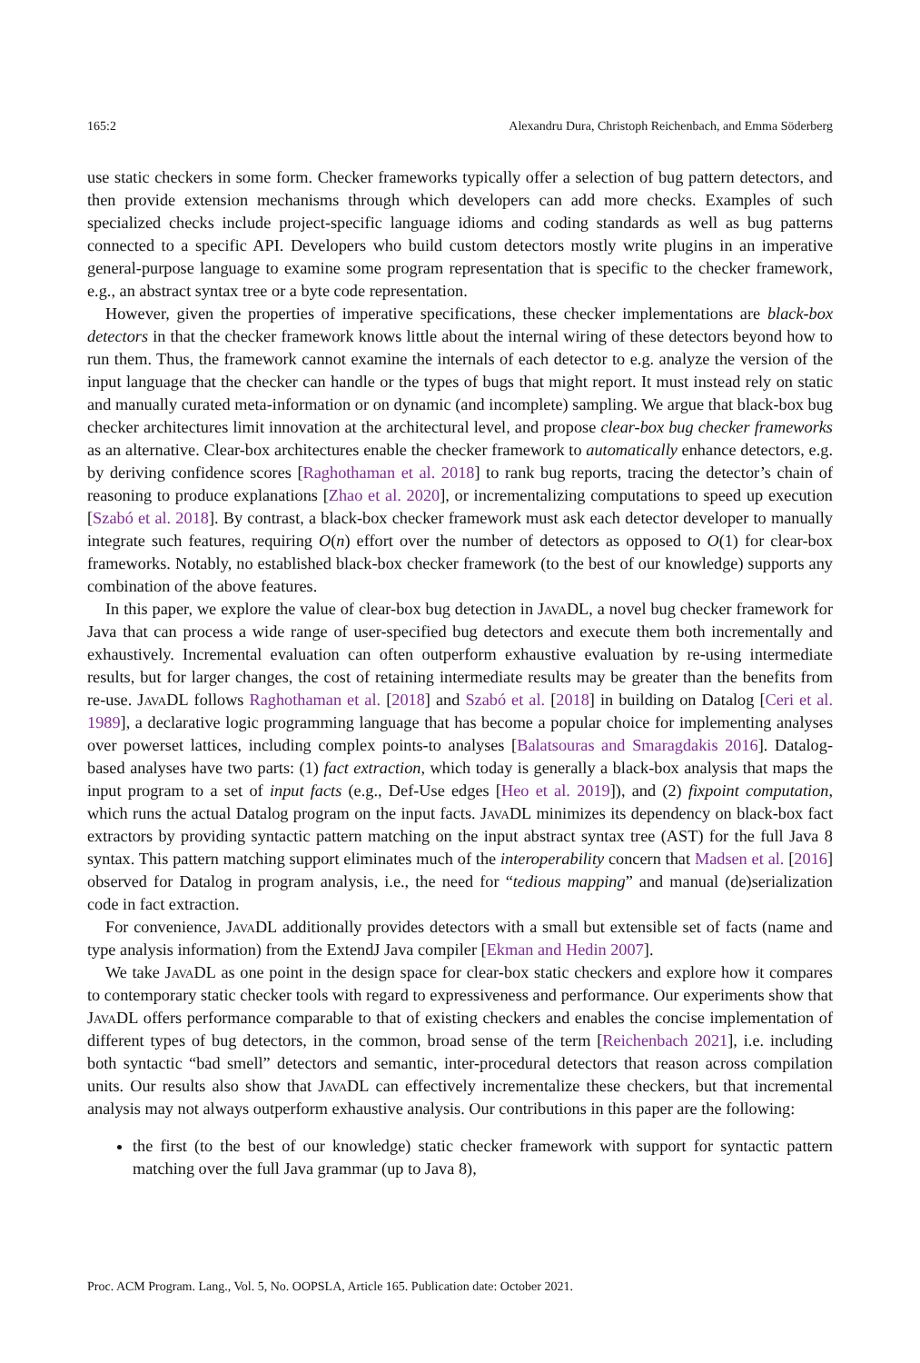165:2 Alexandru Dura, Christoph Reichenbach, and Emma Söderberg
use static checkers in some form. Checker frameworks typically offer a selection of bug pattern detectors, and then provide extension mechanisms through which developers can add more checks. Examples of such specialized checks include project-specific language idioms and coding standards as well as bug patterns connected to a specific API. Developers who build custom detectors mostly write plugins in an imperative general-purpose language to examine some program representation that is specific to the checker framework, e.g., an abstract syntax tree or a byte code representation.
However, given the properties of imperative specifications, these checker implementations are black-box detectors in that the checker framework knows little about the internal wiring of these detectors beyond how to run them. Thus, the framework cannot examine the internals of each detector to e.g. analyze the version of the input language that the checker can handle or the types of bugs that might report. It must instead rely on static and manually curated meta-information or on dynamic (and incomplete) sampling. We argue that black-box bug checker architectures limit innovation at the architectural level, and propose clear-box bug checker frameworks as an alternative. Clear-box architectures enable the checker framework to automatically enhance detectors, e.g. by deriving confidence scores [Raghothaman et al. 2018] to rank bug reports, tracing the detector’s chain of reasoning to produce explanations [Zhao et al. 2020], or incrementalizing computations to speed up execution [Szabó et al. 2018]. By contrast, a black-box checker framework must ask each detector developer to manually integrate such features, requiring O(n) effort over the number of detectors as opposed to O(1) for clear-box frameworks. Notably, no established black-box checker framework (to the best of our knowledge) supports any combination of the above features.
In this paper, we explore the value of clear-box bug detection in JavaDL, a novel bug checker framework for Java that can process a wide range of user-specified bug detectors and execute them both incrementally and exhaustively. Incremental evaluation can often outperform exhaustive evaluation by re-using intermediate results, but for larger changes, the cost of retaining intermediate results may be greater than the benefits from re-use. JavaDL follows Raghothaman et al. [2018] and Szabó et al. [2018] in building on Datalog [Ceri et al. 1989], a declarative logic programming language that has become a popular choice for implementing analyses over powerset lattices, including complex points-to analyses [Balatsouras and Smaragdakis 2016]. Datalog-based analyses have two parts: (1) fact extraction, which today is generally a black-box analysis that maps the input program to a set of input facts (e.g., Def-Use edges [Heo et al. 2019]), and (2) fixpoint computation, which runs the actual Datalog program on the input facts. JavaDL minimizes its dependency on black-box fact extractors by providing syntactic pattern matching on the input abstract syntax tree (AST) for the full Java 8 syntax. This pattern matching support eliminates much of the interoperability concern that Madsen et al. [2016] observed for Datalog in program analysis, i.e., the need for “tedious mapping” and manual (de)serialization code in fact extraction.
For convenience, JavaDL additionally provides detectors with a small but extensible set of facts (name and type analysis information) from the ExtendJ Java compiler [Ekman and Hedin 2007].
We take JavaDL as one point in the design space for clear-box static checkers and explore how it compares to contemporary static checker tools with regard to expressiveness and performance. Our experiments show that JavaDL offers performance comparable to that of existing checkers and enables the concise implementation of different types of bug detectors, in the common, broad sense of the term [Reichenbach 2021], i.e. including both syntactic “bad smell” detectors and semantic, inter-procedural detectors that reason across compilation units. Our results also show that JavaDL can effectively incrementalize these checkers, but that incremental analysis may not always outperform exhaustive analysis. Our contributions in this paper are the following:
the first (to the best of our knowledge) static checker framework with support for syntactic pattern matching over the full Java grammar (up to Java 8),
Proc. ACM Program. Lang., Vol. 5, No. OOPSLA, Article 165. Publication date: October 2021.